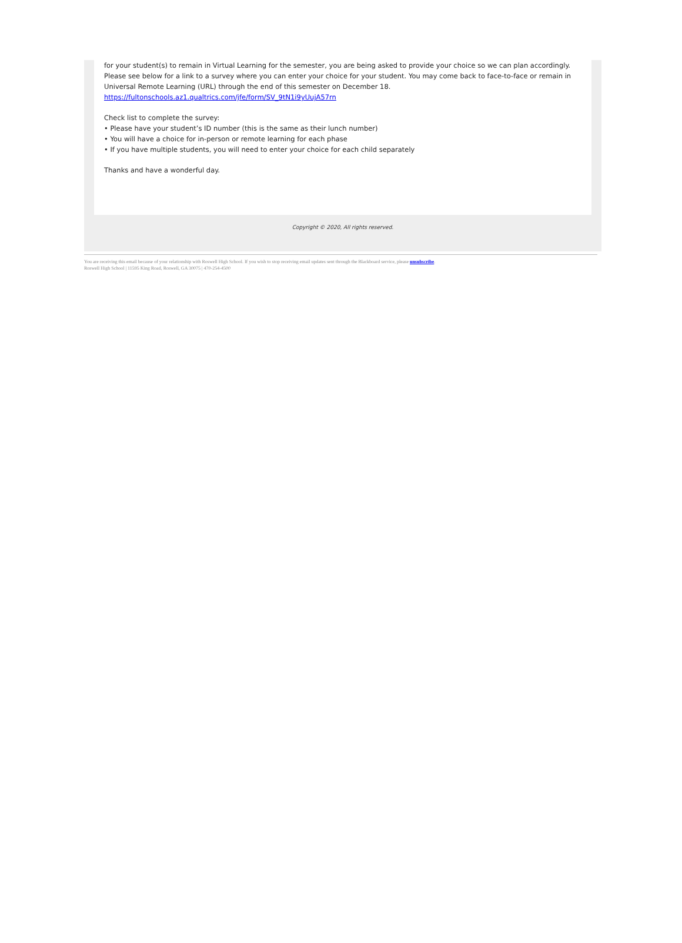for your student(s) to remain in Virtual Learning for the semester, you are being asked to provide your choice so we can plan accordingly. Please see below for a link to a survey where you can enter your choice for your student. You may come back to face-to-face or remain in Universal Remote Learning (URL) through the end of this semester on December 18.
https://fultonschools.az1.qualtrics.com/jfe/form/SV_9tN1i9yUujA57rn
Check list to complete the survey:
• Please have your student’s ID number (this is the same as their lunch number)
• You will have a choice for in-person or remote learning for each phase
• If you have multiple students, you will need to enter your choice for each child separately
Thanks and have a wonderful day.
Copyright © 2020, All rights reserved.
You are receiving this email because of your relationship with Roswell High School. If you wish to stop receiving email updates sent through the Blackboard service, please unsubscribe.
Roswell High School | 11595 King Road, Roswell, GA 30075 | 470-254-4500